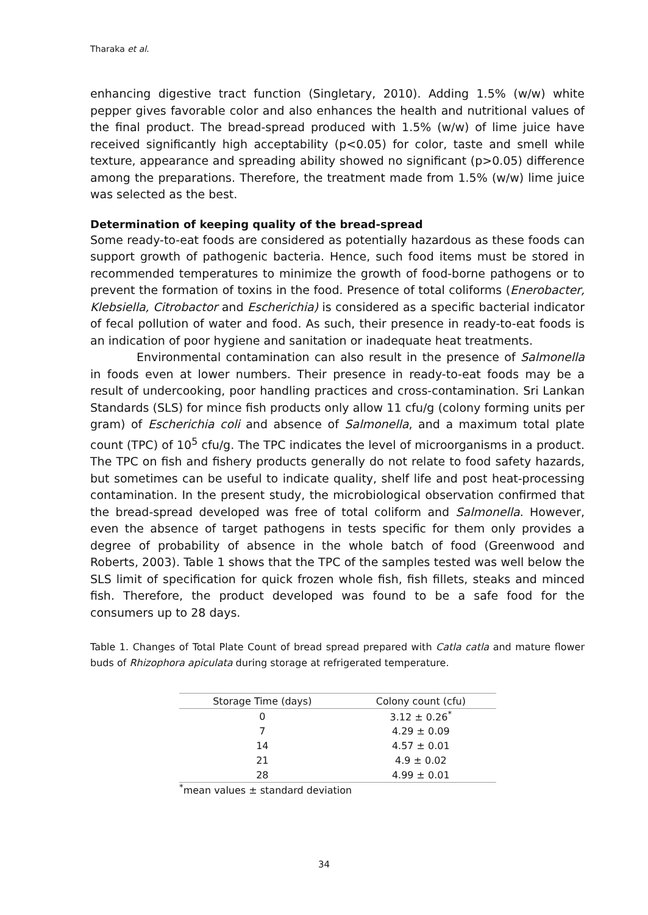Tharaka et al.
enhancing digestive tract function (Singletary, 2010). Adding 1.5% (w/w) white pepper gives favorable color and also enhances the health and nutritional values of the final product. The bread-spread produced with 1.5% (w/w) of lime juice have received significantly high acceptability (p<0.05) for color, taste and smell while texture, appearance and spreading ability showed no significant (p>0.05) difference among the preparations. Therefore, the treatment made from 1.5% (w/w) lime juice was selected as the best.
Determination of keeping quality of the bread-spread
Some ready-to-eat foods are considered as potentially hazardous as these foods can support growth of pathogenic bacteria. Hence, such food items must be stored in recommended temperatures to minimize the growth of food-borne pathogens or to prevent the formation of toxins in the food. Presence of total coliforms (Enerobacter, Klebsiella, Citrobactor and Escherichia) is considered as a specific bacterial indicator of fecal pollution of water and food. As such, their presence in ready-to-eat foods is an indication of poor hygiene and sanitation or inadequate heat treatments.
Environmental contamination can also result in the presence of Salmonella in foods even at lower numbers. Their presence in ready-to-eat foods may be a result of undercooking, poor handling practices and cross-contamination. Sri Lankan Standards (SLS) for mince fish products only allow 11 cfu/g (colony forming units per gram) of Escherichia coli and absence of Salmonella, and a maximum total plate count (TPC) of 10<sup>5</sup> cfu/g. The TPC indicates the level of microorganisms in a product. The TPC on fish and fishery products generally do not relate to food safety hazards, but sometimes can be useful to indicate quality, shelf life and post heat-processing contamination. In the present study, the microbiological observation confirmed that the bread-spread developed was free of total coliform and Salmonella. However, even the absence of target pathogens in tests specific for them only provides a degree of probability of absence in the whole batch of food (Greenwood and Roberts, 2003). Table 1 shows that the TPC of the samples tested was well below the SLS limit of specification for quick frozen whole fish, fish fillets, steaks and minced fish. Therefore, the product developed was found to be a safe food for the consumers up to 28 days.
Table 1. Changes of Total Plate Count of bread spread prepared with Catla catla and mature flower buds of Rhizophora apiculata during storage at refrigerated temperature.
| Storage Time (days) | Colony count (cfu) |
| --- | --- |
| 0 | 3.12 ± 0.26<sup>*</sup> |
| 7 | 4.29 ± 0.09 |
| 14 | 4.57 ± 0.01 |
| 21 | 4.9 ± 0.02 |
| 28 | 4.99 ± 0.01 |
<sup>*</sup> mean values ± standard deviation
34